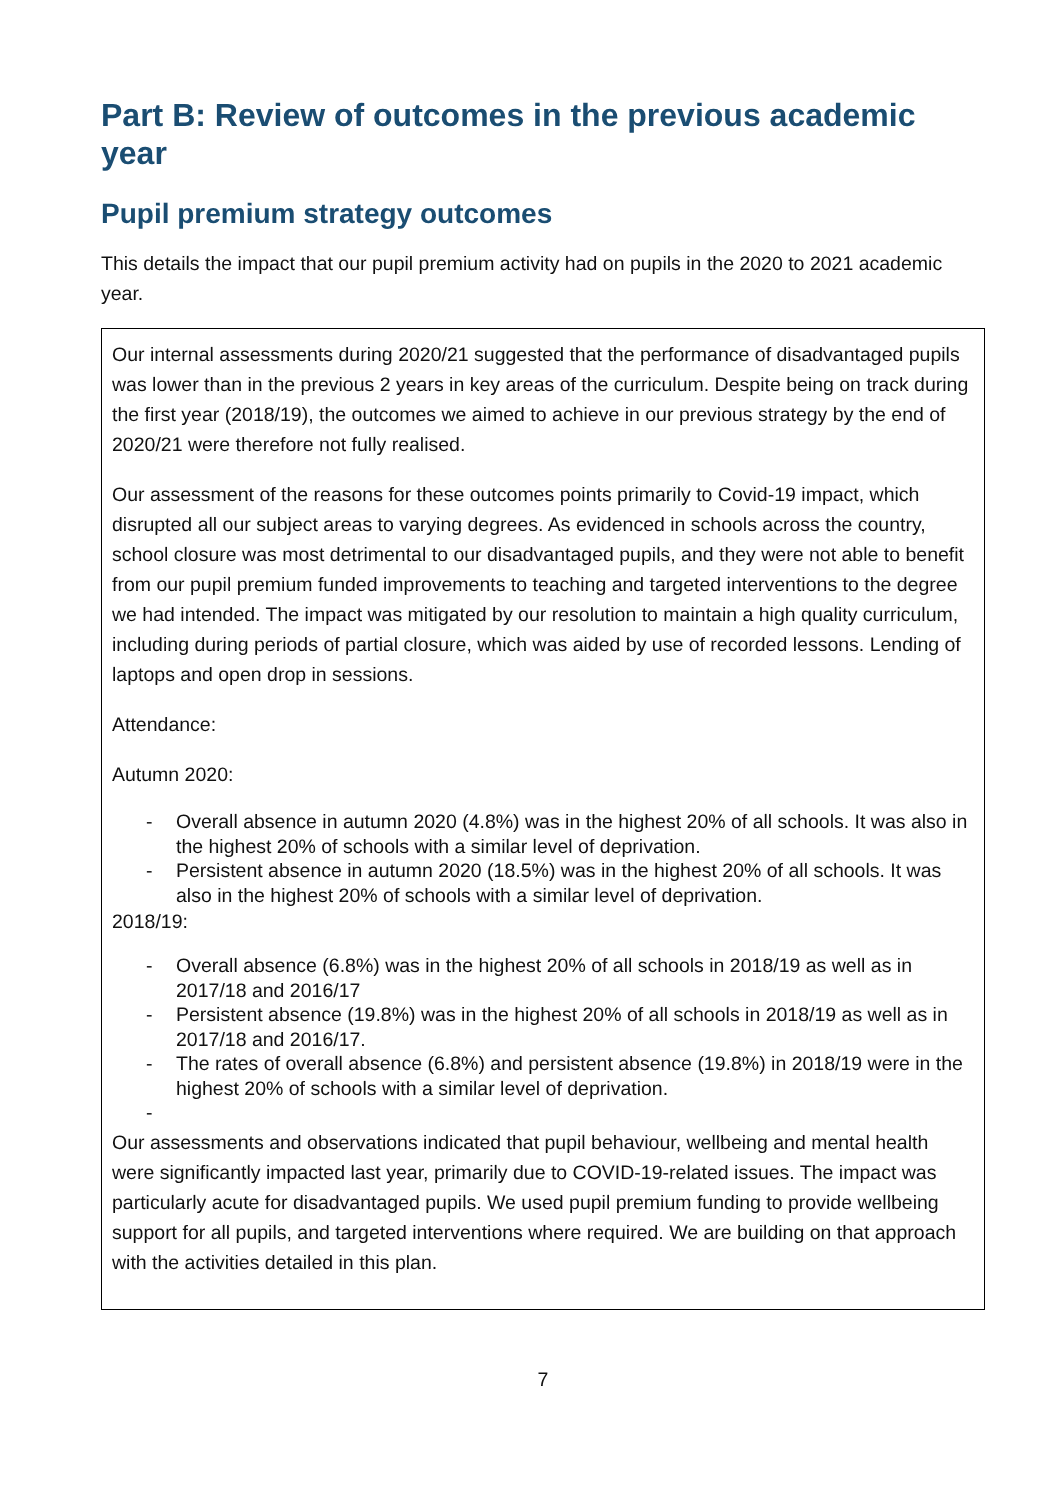Part B: Review of outcomes in the previous academic year
Pupil premium strategy outcomes
This details the impact that our pupil premium activity had on pupils in the 2020 to 2021 academic year.
Our internal assessments during 2020/21 suggested that the performance of disadvantaged pupils was lower than in the previous 2 years in key areas of the curriculum. Despite being on track during the first year (2018/19), the outcomes we aimed to achieve in our previous strategy by the end of 2020/21 were therefore not fully realised.
Our assessment of the reasons for these outcomes points primarily to Covid-19 impact, which disrupted all our subject areas to varying degrees. As evidenced in schools across the country, school closure was most detrimental to our disadvantaged pupils, and they were not able to benefit from our pupil premium funded improvements to teaching and targeted interventions to the degree we had intended. The impact was mitigated by our resolution to maintain a high quality curriculum, including during periods of partial closure, which was aided by use of recorded lessons. Lending of laptops and open drop in sessions.
Attendance:
Autumn 2020:
- Overall absence in autumn 2020 (4.8%) was in the highest 20% of all schools. It was also in the highest 20% of schools with a similar level of deprivation.
- Persistent absence in autumn 2020 (18.5%) was in the highest 20% of all schools. It was also in the highest 20% of schools with a similar level of deprivation.
2018/19:
- Overall absence (6.8%) was in the highest 20% of all schools in 2018/19 as well as in 2017/18 and 2016/17
- Persistent absence (19.8%) was in the highest 20% of all schools in 2018/19 as well as in 2017/18 and 2016/17.
- The rates of overall absence (6.8%) and persistent absence (19.8%) in 2018/19 were in the highest 20% of schools with a similar level of deprivation.
-
Our assessments and observations indicated that pupil behaviour, wellbeing and mental health were significantly impacted last year, primarily due to COVID-19-related issues. The impact was particularly acute for disadvantaged pupils. We used pupil premium funding to provide wellbeing support for all pupils, and targeted interventions where required. We are building on that approach with the activities detailed in this plan.
7